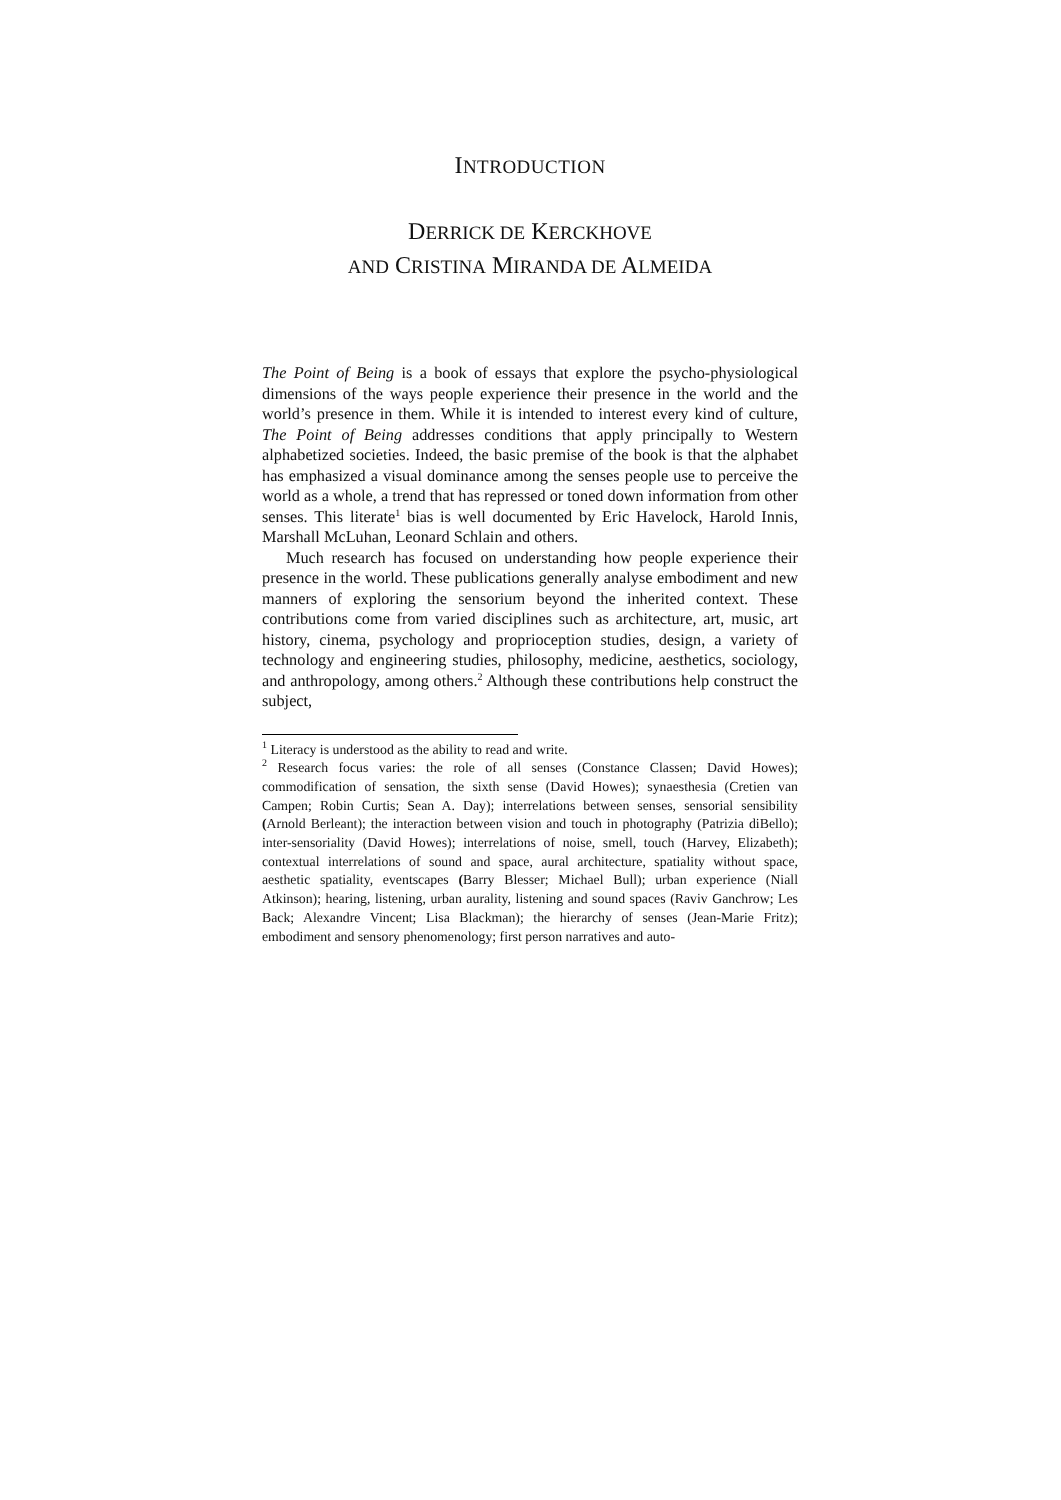INTRODUCTION
DERRICK DE KERCKHOVE
AND CRISTINA MIRANDA DE ALMEIDA
The Point of Being is a book of essays that explore the psycho-physiological dimensions of the ways people experience their presence in the world and the world’s presence in them. While it is intended to interest every kind of culture, The Point of Being addresses conditions that apply principally to Western alphabetized societies. Indeed, the basic premise of the book is that the alphabet has emphasized a visual dominance among the senses people use to perceive the world as a whole, a trend that has repressed or toned down information from other senses. This literate<sup>1</sup> bias is well documented by Eric Havelock, Harold Innis, Marshall McLuhan, Leonard Schlain and others.
Much research has focused on understanding how people experience their presence in the world. These publications generally analyse embodiment and new manners of exploring the sensorium beyond the inherited context. These contributions come from varied disciplines such as architecture, art, music, art history, cinema, psychology and proprioception studies, design, a variety of technology and engineering studies, philosophy, medicine, aesthetics, sociology, and anthropology, among others.<sup>2</sup> Although these contributions help construct the subject,
<sup>1</sup> Literacy is understood as the ability to read and write.
<sup>2</sup> Research focus varies: the role of all senses (Constance Classen; David Howes); commodification of sensation, the sixth sense (David Howes); synaesthesia (Cretien van Campen; Robin Curtis; Sean A. Day); interrelations between senses, sensorial sensibility (Arnold Berleant); the interaction between vision and touch in photography (Patrizia diBello); inter-sensoriality (David Howes); interrelations of noise, smell, touch (Harvey, Elizabeth); contextual interrelations of sound and space, aural architecture, spatiality without space, aesthetic spatiality, eventscapes (Barry Blesser; Michael Bull); urban experience (Niall Atkinson); hearing, listening, urban aurality, listening and sound spaces (Raviv Ganchrow; Les Back; Alexandre Vincent; Lisa Blackman); the hierarchy of senses (Jean-Marie Fritz); embodiment and sensory phenomenology; first person narratives and auto-